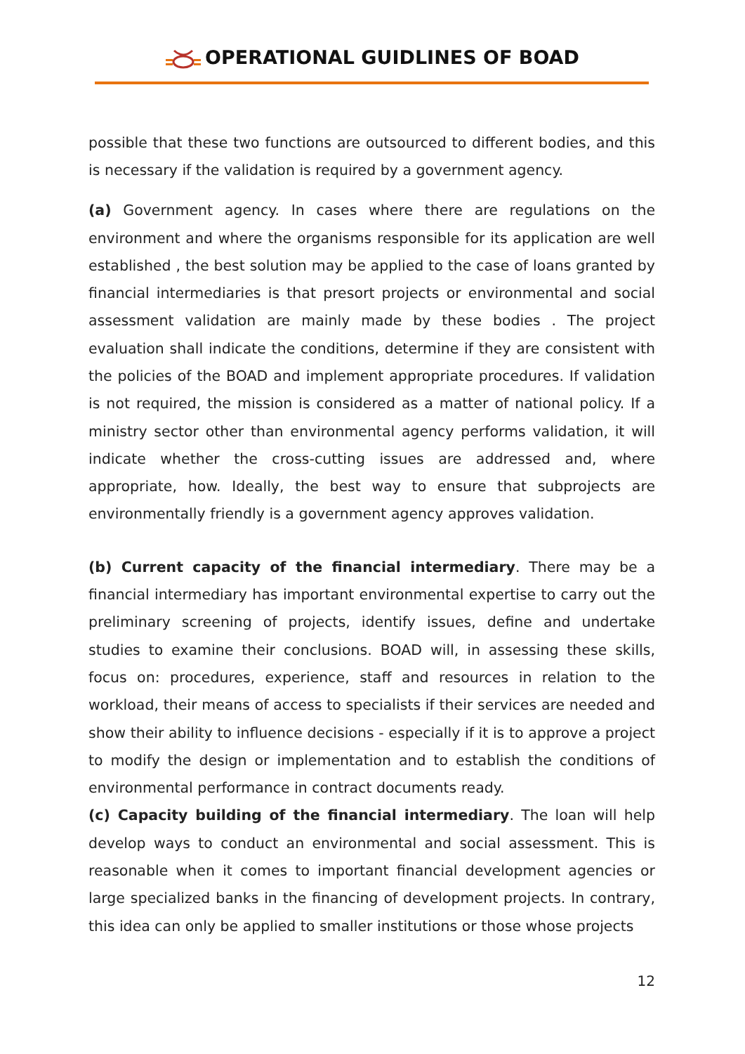OPERATIONAL GUIDLINES OF BOAD
possible that these two functions are outsourced to different bodies, and this is necessary if the validation is required by a government agency.
(a) Government agency. In cases where there are regulations on the environment and where the organisms responsible for its application are well established , the best solution may be applied to the case of loans granted by financial intermediaries is that presort projects or environmental and social assessment validation are mainly made by these bodies . The project evaluation shall indicate the conditions, determine if they are consistent with the policies of the BOAD and implement appropriate procedures. If validation is not required, the mission is considered as a matter of national policy. If a ministry sector other than environmental agency performs validation, it will indicate whether the cross-cutting issues are addressed and, where appropriate, how. Ideally, the best way to ensure that subprojects are environmentally friendly is a government agency approves validation.
(b) Current capacity of the financial intermediary. There may be a financial intermediary has important environmental expertise to carry out the preliminary screening of projects, identify issues, define and undertake studies to examine their conclusions. BOAD will, in assessing these skills, focus on: procedures, experience, staff and resources in relation to the workload, their means of access to specialists if their services are needed and show their ability to influence decisions - especially if it is to approve a project to modify the design or implementation and to establish the conditions of environmental performance in contract documents ready.
(c) Capacity building of the financial intermediary. The loan will help develop ways to conduct an environmental and social assessment. This is reasonable when it comes to important financial development agencies or large specialized banks in the financing of development projects. In contrary, this idea can only be applied to smaller institutions or those whose projects
12